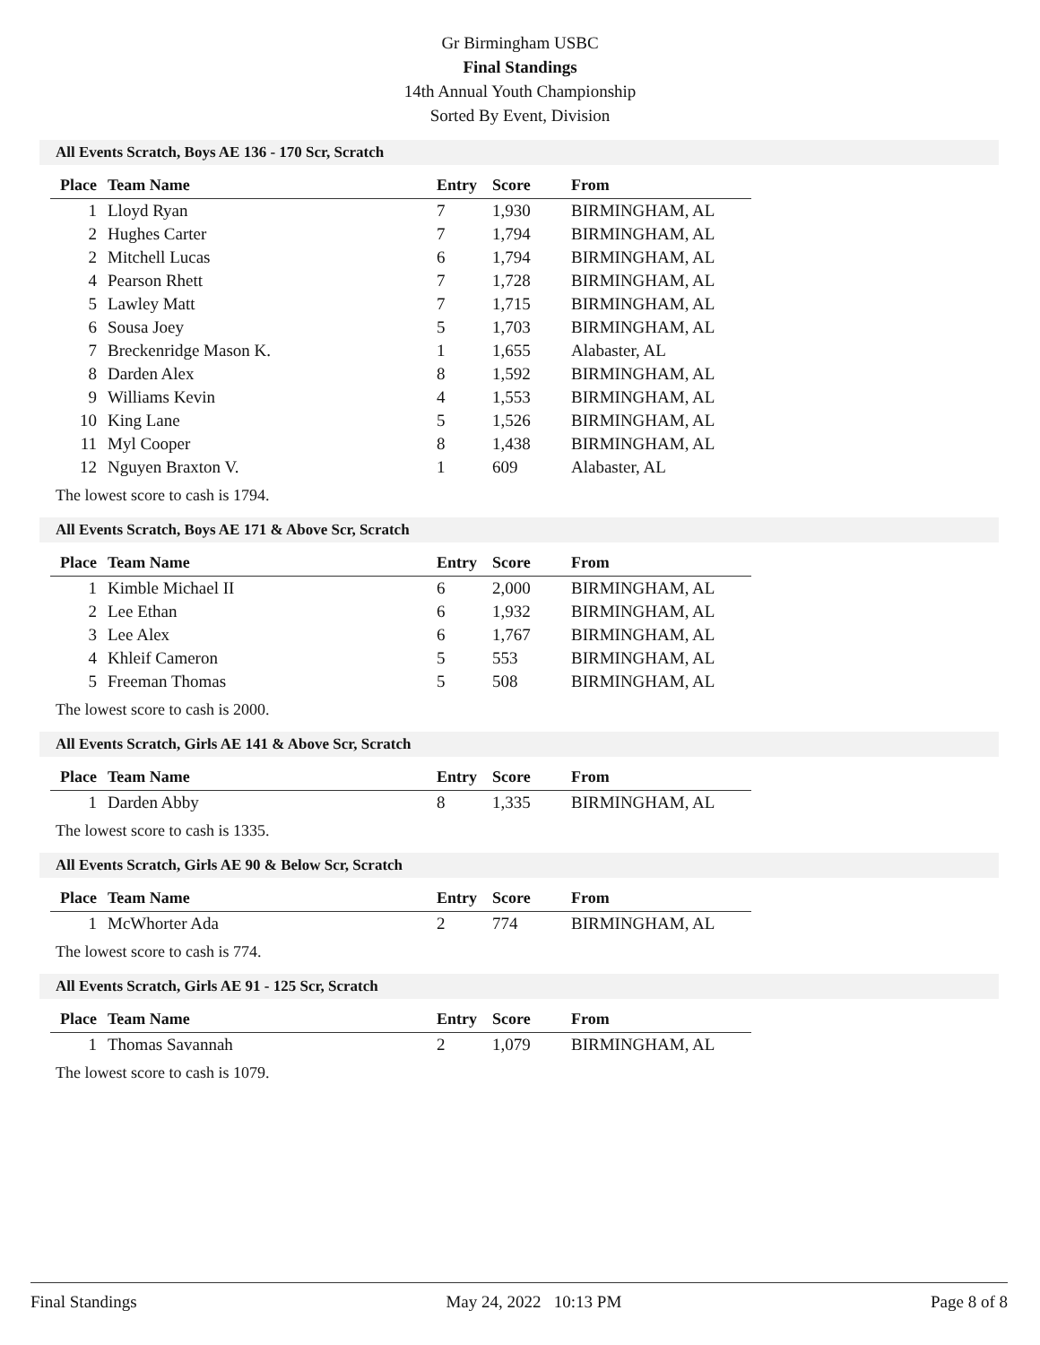Gr Birmingham USBC
Final Standings
14th Annual Youth Championship
Sorted By Event, Division
All Events Scratch, Boys AE 136 - 170 Scr, Scratch
| Place | Team Name | Entry | Score | From |
| --- | --- | --- | --- | --- |
| 1 | Lloyd Ryan | 7 | 1,930 | BIRMINGHAM, AL |
| 2 | Hughes Carter | 7 | 1,794 | BIRMINGHAM, AL |
| 2 | Mitchell Lucas | 6 | 1,794 | BIRMINGHAM, AL |
| 4 | Pearson Rhett | 7 | 1,728 | BIRMINGHAM, AL |
| 5 | Lawley Matt | 7 | 1,715 | BIRMINGHAM, AL |
| 6 | Sousa Joey | 5 | 1,703 | BIRMINGHAM, AL |
| 7 | Breckenridge Mason K. | 1 | 1,655 | Alabaster, AL |
| 8 | Darden Alex | 8 | 1,592 | BIRMINGHAM, AL |
| 9 | Williams Kevin | 4 | 1,553 | BIRMINGHAM, AL |
| 10 | King Lane | 5 | 1,526 | BIRMINGHAM, AL |
| 11 | Myl Cooper | 8 | 1,438 | BIRMINGHAM, AL |
| 12 | Nguyen Braxton V. | 1 | 609 | Alabaster, AL |
The lowest score to cash is 1794.
All Events Scratch, Boys AE 171 & Above Scr, Scratch
| Place | Team Name | Entry | Score | From |
| --- | --- | --- | --- | --- |
| 1 | Kimble Michael II | 6 | 2,000 | BIRMINGHAM, AL |
| 2 | Lee Ethan | 6 | 1,932 | BIRMINGHAM, AL |
| 3 | Lee Alex | 6 | 1,767 | BIRMINGHAM, AL |
| 4 | Khleif Cameron | 5 | 553 | BIRMINGHAM, AL |
| 5 | Freeman Thomas | 5 | 508 | BIRMINGHAM, AL |
The lowest score to cash is 2000.
All Events Scratch, Girls AE 141 & Above Scr, Scratch
| Place | Team Name | Entry | Score | From |
| --- | --- | --- | --- | --- |
| 1 | Darden Abby | 8 | 1,335 | BIRMINGHAM, AL |
The lowest score to cash is 1335.
All Events Scratch, Girls AE 90 & Below Scr, Scratch
| Place | Team Name | Entry | Score | From |
| --- | --- | --- | --- | --- |
| 1 | McWhorter Ada | 2 | 774 | BIRMINGHAM, AL |
The lowest score to cash is 774.
All Events Scratch, Girls AE 91 - 125 Scr, Scratch
| Place | Team Name | Entry | Score | From |
| --- | --- | --- | --- | --- |
| 1 | Thomas Savannah | 2 | 1,079 | BIRMINGHAM, AL |
The lowest score to cash is 1079.
Final Standings May 24, 2022 10:13 PM Page 8 of 8